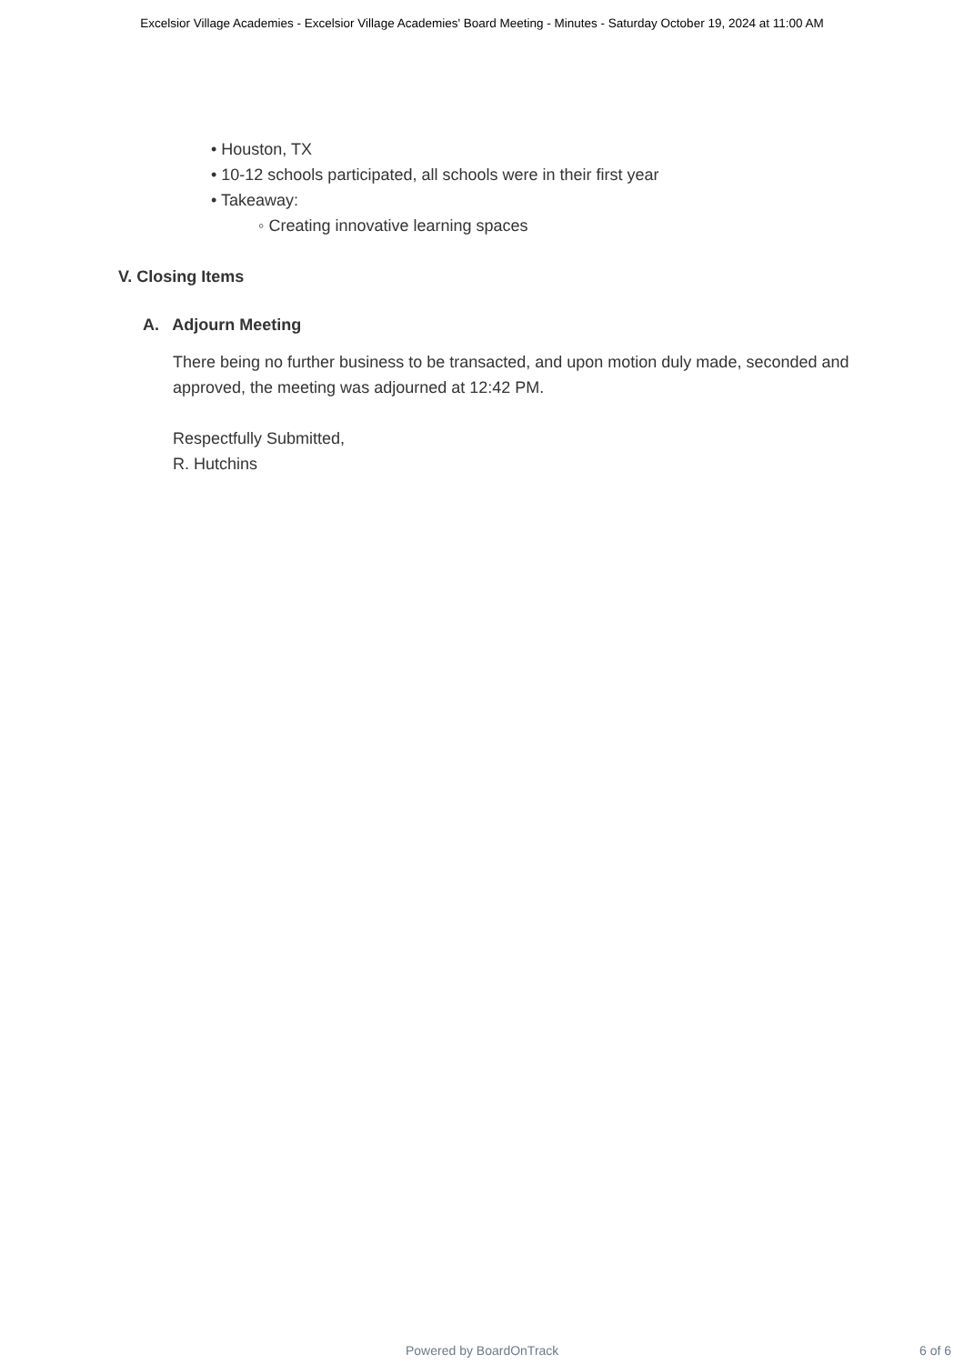Excelsior Village Academies - Excelsior Village Academies' Board Meeting - Minutes - Saturday October 19, 2024 at 11:00 AM
• Houston, TX
• 10-12 schools participated, all schools were in their first year
• Takeaway:
◦ Creating innovative learning spaces
V. Closing Items
A. Adjourn Meeting
There being no further business to be transacted, and upon motion duly made, seconded and approved, the meeting was adjourned at 12:42 PM.
Respectfully Submitted,
R. Hutchins
Powered by BoardOnTrack 6 of 6